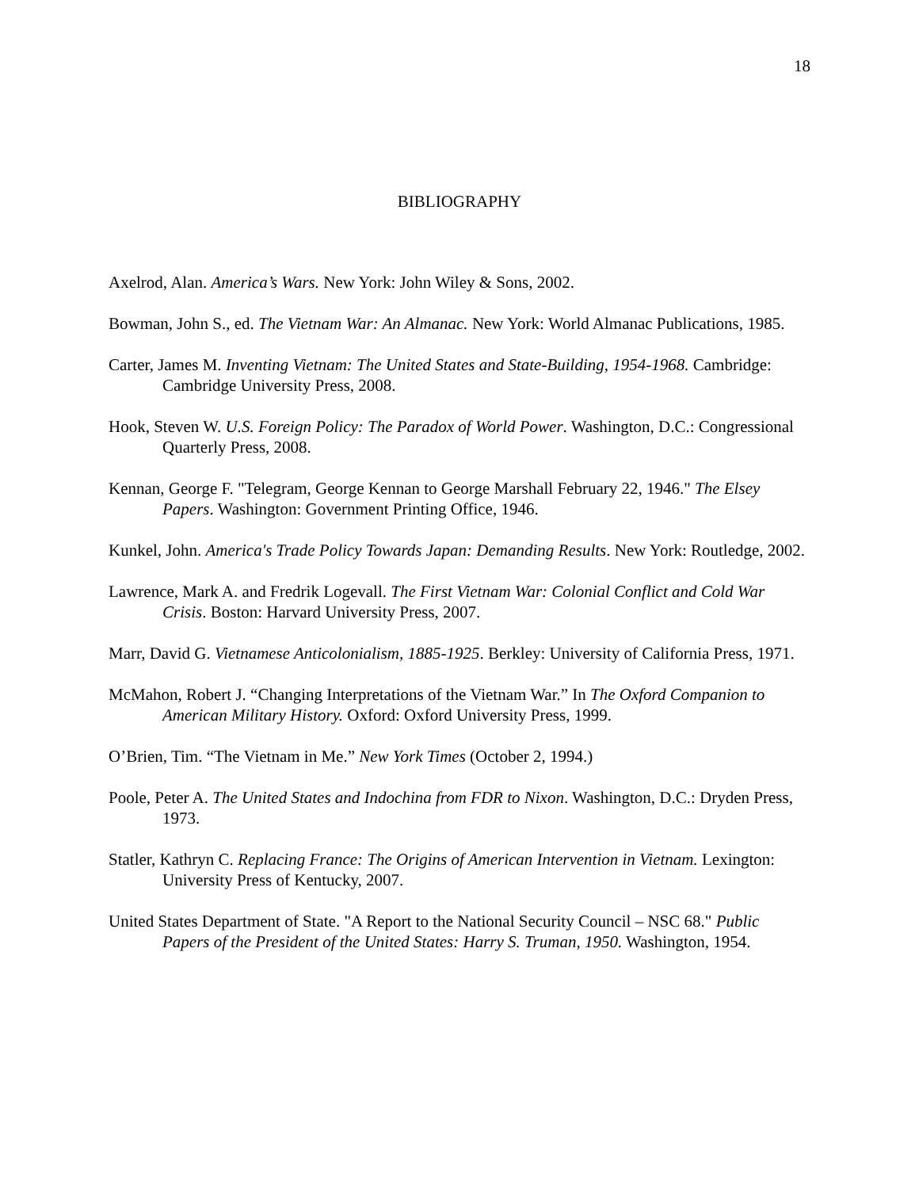18
BIBLIOGRAPHY
Axelrod, Alan. America’s Wars. New York: John Wiley & Sons, 2002.
Bowman, John S., ed. The Vietnam War: An Almanac. New York: World Almanac Publications, 1985.
Carter, James M. Inventing Vietnam: The United States and State-Building, 1954-1968. Cambridge: Cambridge University Press, 2008.
Hook, Steven W. U.S. Foreign Policy: The Paradox of World Power. Washington, D.C.: Congressional Quarterly Press, 2008.
Kennan, George F. "Telegram, George Kennan to George Marshall February 22, 1946." The Elsey Papers. Washington: Government Printing Office, 1946.
Kunkel, John. America's Trade Policy Towards Japan: Demanding Results. New York: Routledge, 2002.
Lawrence, Mark A. and Fredrik Logevall. The First Vietnam War: Colonial Conflict and Cold War Crisis. Boston: Harvard University Press, 2007.
Marr, David G. Vietnamese Anticolonialism, 1885-1925. Berkley: University of California Press, 1971.
McMahon, Robert J. “Changing Interpretations of the Vietnam War.” In The Oxford Companion to American Military History. Oxford: Oxford University Press, 1999.
O’Brien, Tim. “The Vietnam in Me.” New York Times (October 2, 1994.)
Poole, Peter A. The United States and Indochina from FDR to Nixon. Washington, D.C.: Dryden Press, 1973.
Statler, Kathryn C. Replacing France: The Origins of American Intervention in Vietnam. Lexington: University Press of Kentucky, 2007.
United States Department of State. "A Report to the National Security Council – NSC 68." Public Papers of the President of the United States: Harry S. Truman, 1950. Washington, 1954.